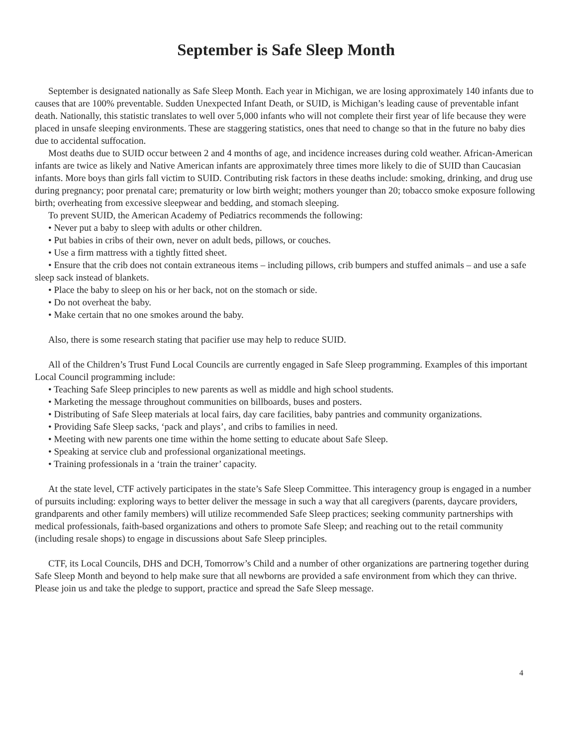September is Safe Sleep Month
September is designated nationally as Safe Sleep Month. Each year in Michigan, we are losing approximately 140 infants due to causes that are 100% preventable. Sudden Unexpected Infant Death, or SUID, is Michigan’s leading cause of preventable infant death. Nationally, this statistic translates to well over 5,000 infants who will not complete their first year of life because they were placed in unsafe sleeping environments. These are staggering statistics, ones that need to change so that in the future no baby dies due to accidental suffocation.
Most deaths due to SUID occur between 2 and 4 months of age, and incidence increases during cold weather. African-American infants are twice as likely and Native American infants are approximately three times more likely to die of SUID than Caucasian infants. More boys than girls fall victim to SUID. Contributing risk factors in these deaths include: smoking, drinking, and drug use during pregnancy; poor prenatal care; prematurity or low birth weight; mothers younger than 20; tobacco smoke exposure following birth; overheating from excessive sleepwear and bedding, and stomach sleeping.
To prevent SUID, the American Academy of Pediatrics recommends the following:
• Never put a baby to sleep with adults or other children.
• Put babies in cribs of their own, never on adult beds, pillows, or couches.
• Use a firm mattress with a tightly fitted sheet.
• Ensure that the crib does not contain extraneous items – including pillows, crib bumpers and stuffed animals – and use a safe sleep sack instead of blankets.
• Place the baby to sleep on his or her back, not on the stomach or side.
• Do not overheat the baby.
• Make certain that no one smokes around the baby.
Also, there is some research stating that pacifier use may help to reduce SUID.
All of the Children’s Trust Fund Local Councils are currently engaged in Safe Sleep programming. Examples of this important Local Council programming include:
• Teaching Safe Sleep principles to new parents as well as middle and high school students.
• Marketing the message throughout communities on billboards, buses and posters.
• Distributing of Safe Sleep materials at local fairs, day care facilities, baby pantries and community organizations.
• Providing Safe Sleep sacks, ‘pack and plays’, and cribs to families in need.
• Meeting with new parents one time within the home setting to educate about Safe Sleep.
• Speaking at service club and professional organizational meetings.
• Training professionals in a ‘train the trainer’ capacity.
At the state level, CTF actively participates in the state’s Safe Sleep Committee. This interagency group is engaged in a number of pursuits including: exploring ways to better deliver the message in such a way that all caregivers (parents, daycare providers, grandparents and other family members) will utilize recommended Safe Sleep practices; seeking community partnerships with medical professionals, faith-based organizations and others to promote Safe Sleep; and reaching out to the retail community (including resale shops) to engage in discussions about Safe Sleep principles.
CTF, its Local Councils, DHS and DCH, Tomorrow’s Child and a number of other organizations are partnering together during Safe Sleep Month and beyond to help make sure that all newborns are provided a safe environment from which they can thrive. Please join us and take the pledge to support, practice and spread the Safe Sleep message.
4